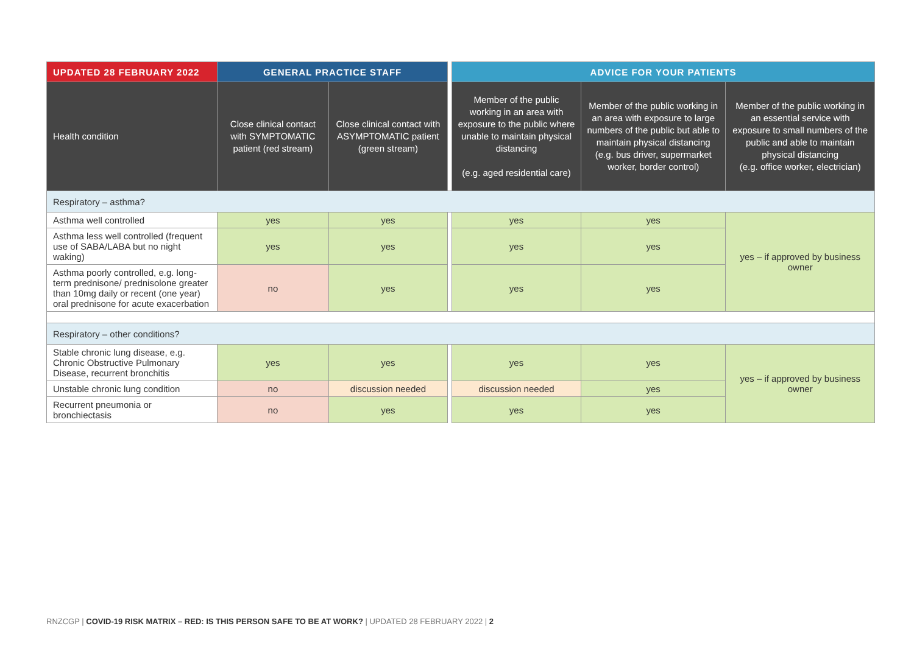| UPDATED 28 FEBRUARY 2022 | GENERAL PRACTICE STAFF | | | ADVICE FOR YOUR PATIENTS | | |
| Health condition | Close clinical contact with SYMPTOMATIC patient (red stream) | Close clinical contact with ASYMPTOMATIC patient (green stream) | | Member of the public working in an area with exposure to the public where unable to maintain physical distancing (e.g. aged residential care) | Member of the public working in an area with exposure to large numbers of the public but able to maintain physical distancing (e.g. bus driver, supermarket worker, border control) | Member of the public working in an essential service with exposure to small numbers of the public and able to maintain physical distancing (e.g. office worker, electrician) |
| Respiratory – asthma? | | | | | | |
| Asthma well controlled | yes | yes | | yes | yes | yes – if approved by business owner |
| Asthma less well controlled (frequent use of SABA/LABA but no night waking) | yes | yes | | yes | yes | |
| Asthma poorly controlled, e.g. long-term prednisone/ prednisolone greater than 10mg daily or recent (one year) oral prednisone for acute exacerbation | no | yes | | yes | yes | |
| Respiratory – other conditions? | | | | | | |
| Stable chronic lung disease, e.g. Chronic Obstructive Pulmonary Disease, recurrent bronchitis | yes | yes | | yes | yes | yes – if approved by business owner |
| Unstable chronic lung condition | no | discussion needed | | discussion needed | yes | |
| Recurrent pneumonia or bronchiectasis | no | yes | | yes | yes | |
RNZCGP | COVID-19 RISK MATRIX – RED: IS THIS PERSON SAFE TO BE AT WORK? | UPDATED 28 FEBRUARY 2022 | 2